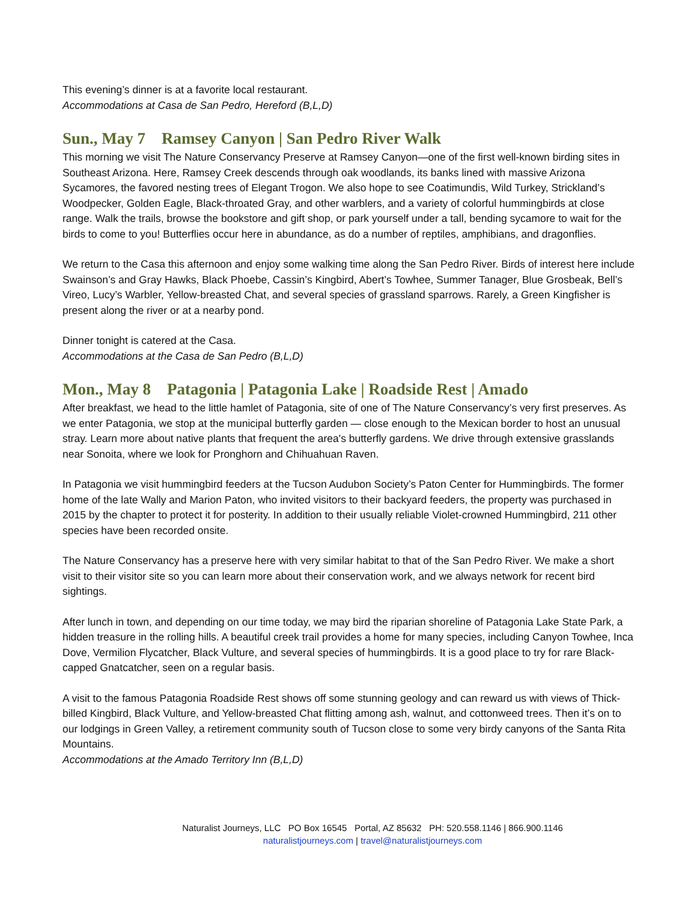This evening’s dinner is at a favorite local restaurant.
Accommodations at Casa de San Pedro, Hereford (B,L,D)
Sun., May 7 Ramsey Canyon | San Pedro River Walk
This morning we visit The Nature Conservancy Preserve at Ramsey Canyon—one of the first well-known birding sites in Southeast Arizona. Here, Ramsey Creek descends through oak woodlands, its banks lined with massive Arizona Sycamores, the favored nesting trees of Elegant Trogon. We also hope to see Coatimundis, Wild Turkey, Strickland’s Woodpecker, Golden Eagle, Black-throated Gray, and other warblers, and a variety of colorful hummingbirds at close range. Walk the trails, browse the bookstore and gift shop, or park yourself under a tall, bending sycamore to wait for the birds to come to you! Butterflies occur here in abundance, as do a number of reptiles, amphibians, and dragonflies.
We return to the Casa this afternoon and enjoy some walking time along the San Pedro River. Birds of interest here include Swainson’s and Gray Hawks, Black Phoebe, Cassin’s Kingbird, Abert’s Towhee, Summer Tanager, Blue Grosbeak, Bell’s Vireo, Lucy’s Warbler, Yellow-breasted Chat, and several species of grassland sparrows. Rarely, a Green Kingfisher is present along the river or at a nearby pond.
Dinner tonight is catered at the Casa.
Accommodations at the Casa de San Pedro (B,L,D)
Mon., May 8 Patagonia | Patagonia Lake | Roadside Rest | Amado
After breakfast, we head to the little hamlet of Patagonia, site of one of The Nature Conservancy’s very first preserves. As we enter Patagonia, we stop at the municipal butterfly garden — close enough to the Mexican border to host an unusual stray. Learn more about native plants that frequent the area's butterfly gardens. We drive through extensive grasslands near Sonoita, where we look for Pronghorn and Chihuahuan Raven.
In Patagonia we visit hummingbird feeders at the Tucson Audubon Society’s Paton Center for Hummingbirds. The former home of the late Wally and Marion Paton, who invited visitors to their backyard feeders, the property was purchased in 2015 by the chapter to protect it for posterity. In addition to their usually reliable Violet-crowned Hummingbird, 211 other species have been recorded onsite.
The Nature Conservancy has a preserve here with very similar habitat to that of the San Pedro River. We make a short visit to their visitor site so you can learn more about their conservation work, and we always network for recent bird sightings.
After lunch in town, and depending on our time today, we may bird the riparian shoreline of Patagonia Lake State Park, a hidden treasure in the rolling hills. A beautiful creek trail provides a home for many species, including Canyon Towhee, Inca Dove, Vermilion Flycatcher, Black Vulture, and several species of hummingbirds. It is a good place to try for rare Black-capped Gnatcatcher, seen on a regular basis.
A visit to the famous Patagonia Roadside Rest shows off some stunning geology and can reward us with views of Thick-billed Kingbird, Black Vulture, and Yellow-breasted Chat flitting among ash, walnut, and cottonweed trees. Then it’s on to our lodgings in Green Valley, a retirement community south of Tucson close to some very birdy canyons of the Santa Rita Mountains.
Accommodations at the Amado Territory Inn (B,L,D)
Naturalist Journeys, LLC PO Box 16545 Portal, AZ 85632 PH: 520.558.1146 | 866.900.1146
naturalistjourneys.com | travel@naturalistjourneys.com